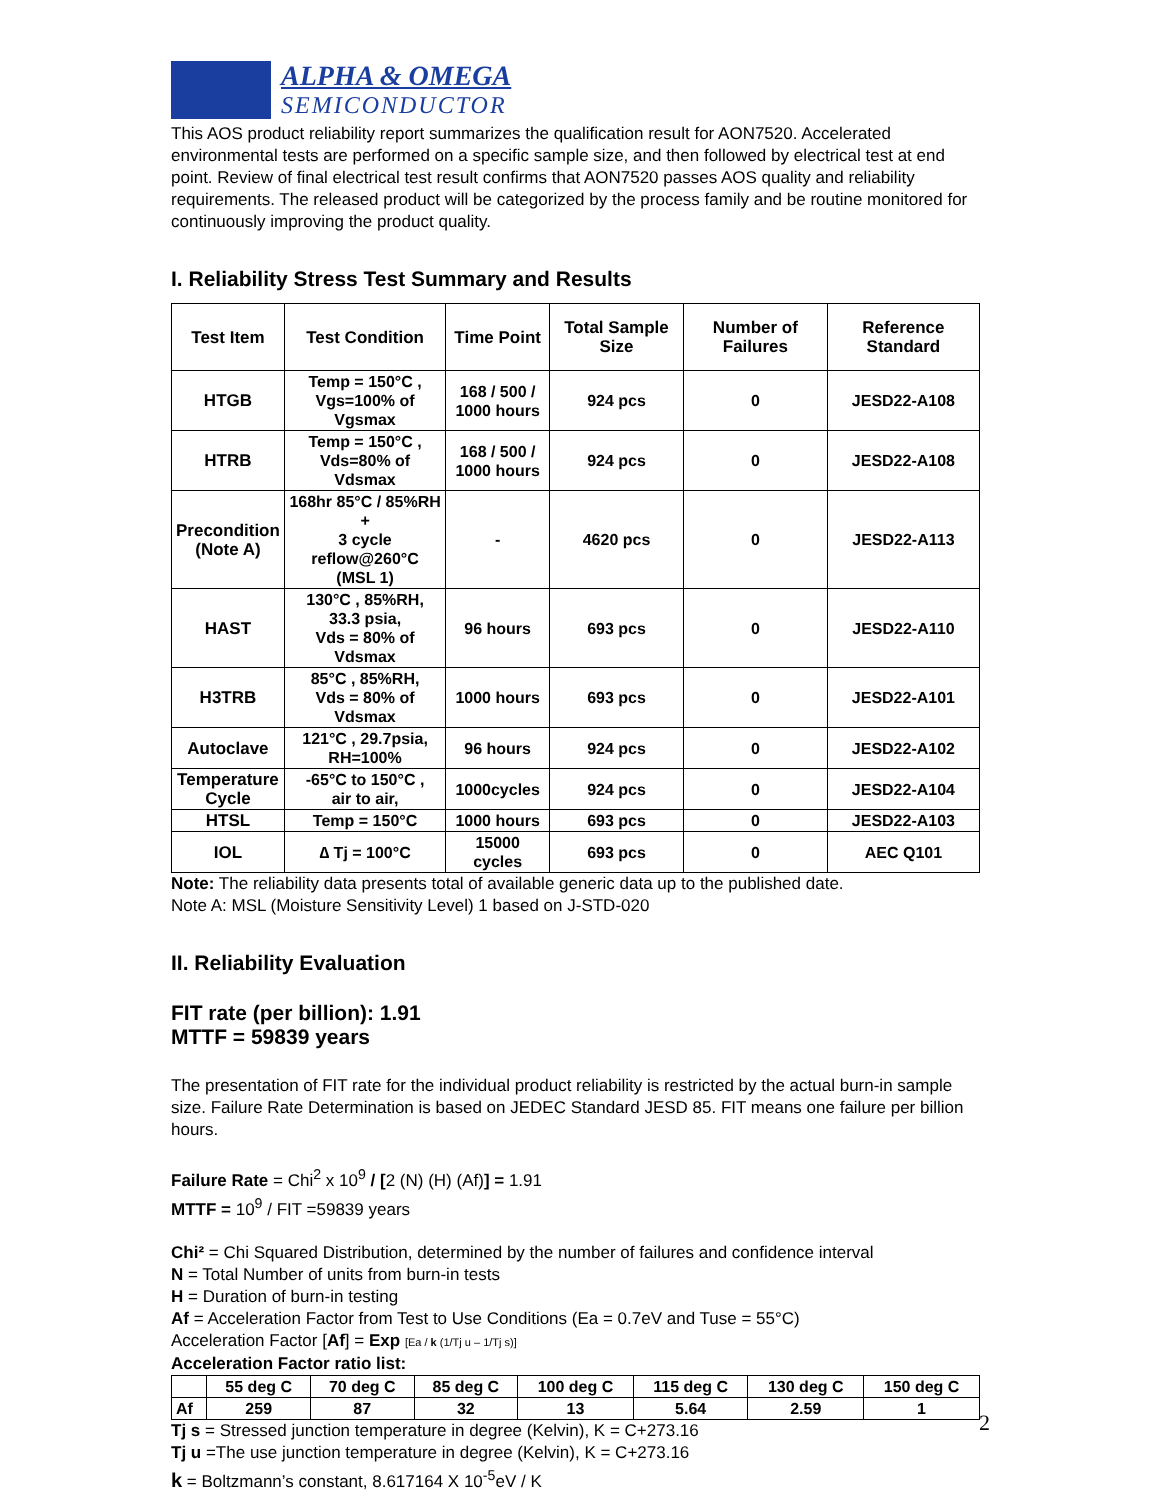ALPHA & OMEGA
SEMICONDUCTOR
This AOS product reliability report summarizes the qualification result for AON7520. Accelerated environmental tests are performed on a specific sample size, and then followed by electrical test at end point. Review of final electrical test result confirms that AON7520 passes AOS quality and reliability requirements. The released product will be categorized by the process family and be routine monitored for continuously improving the product quality.
I. Reliability Stress Test Summary and Results
| Test Item | Test Condition | Time Point | Total Sample Size | Number of Failures | Reference Standard |
| --- | --- | --- | --- | --- | --- |
| HTGB | Temp = 150°C , Vgs=100% of Vgsmax | 168 / 500 / 1000 hours | 924 pcs | 0 | JESD22-A108 |
| HTRB | Temp = 150°C , Vds=80% of Vdsmax | 168 / 500 / 1000 hours | 924 pcs | 0 | JESD22-A108 |
| Precondition (Note A) | 168hr 85°C / 85%RH + 3 cycle reflow@260°C (MSL 1) | - | 4620 pcs | 0 | JESD22-A113 |
| HAST | 130°C , 85%RH, 33.3 psia, Vds = 80% of Vdsmax | 96 hours | 693 pcs | 0 | JESD22-A110 |
| H3TRB | 85°C , 85%RH, Vds = 80% of Vdsmax | 1000 hours | 693 pcs | 0 | JESD22-A101 |
| Autoclave | 121°C , 29.7psia, RH=100% | 96 hours | 924 pcs | 0 | JESD22-A102 |
| Temperature Cycle | -65°C to 150°C , air to air, | 1000cycles | 924 pcs | 0 | JESD22-A104 |
| HTSL | Temp = 150°C | 1000 hours | 693 pcs | 0 | JESD22-A103 |
| IOL | ∆ Tj = 100°C | 15000 cycles | 693 pcs | 0 | AEC Q101 |
Note: The reliability data presents total of available generic data up to the published date.
Note A: MSL (Moisture Sensitivity Level) 1 based on J-STD-020
II. Reliability Evaluation
FIT rate (per billion): 1.91
MTTF = 59839 years
The presentation of FIT rate for the individual product reliability is restricted by the actual burn-in sample size. Failure Rate Determination is based on JEDEC Standard JESD 85. FIT means one failure per billion hours.
Failure Rate = Chi<sup>2</sup> x 10<sup>9</sup> / [2 (N) (H) (Af)] = 1.91
MTTF = 10<sup>9</sup> / FIT =59839 years
Chi² = Chi Squared Distribution, determined by the number of failures and confidence interval
N = Total Number of units from burn-in tests
H = Duration of burn-in testing
Af = Acceleration Factor from Test to Use Conditions (Ea = 0.7eV and Tuse = 55°C)
Acceleration Factor [Af] = Exp [Ea / k (1/Tj u – 1/Tj s)]
Acceleration Factor ratio list:
| | 55 deg C | 70 deg C | 85 deg C | 100 deg C | 115 deg C | 130 deg C | 150 deg C |
| --- | --- | --- | --- | --- | --- | --- | --- |
| Af | 259 | 87 | 32 | 13 | 5.64 | 2.59 | 1 |
Tj s = Stressed junction temperature in degree (Kelvin), K = C+273.16
Tj u =The use junction temperature in degree (Kelvin), K = C+273.16
k = Boltzmann’s constant, 8.617164 X 10<sup>-5</sup>eV / K
2